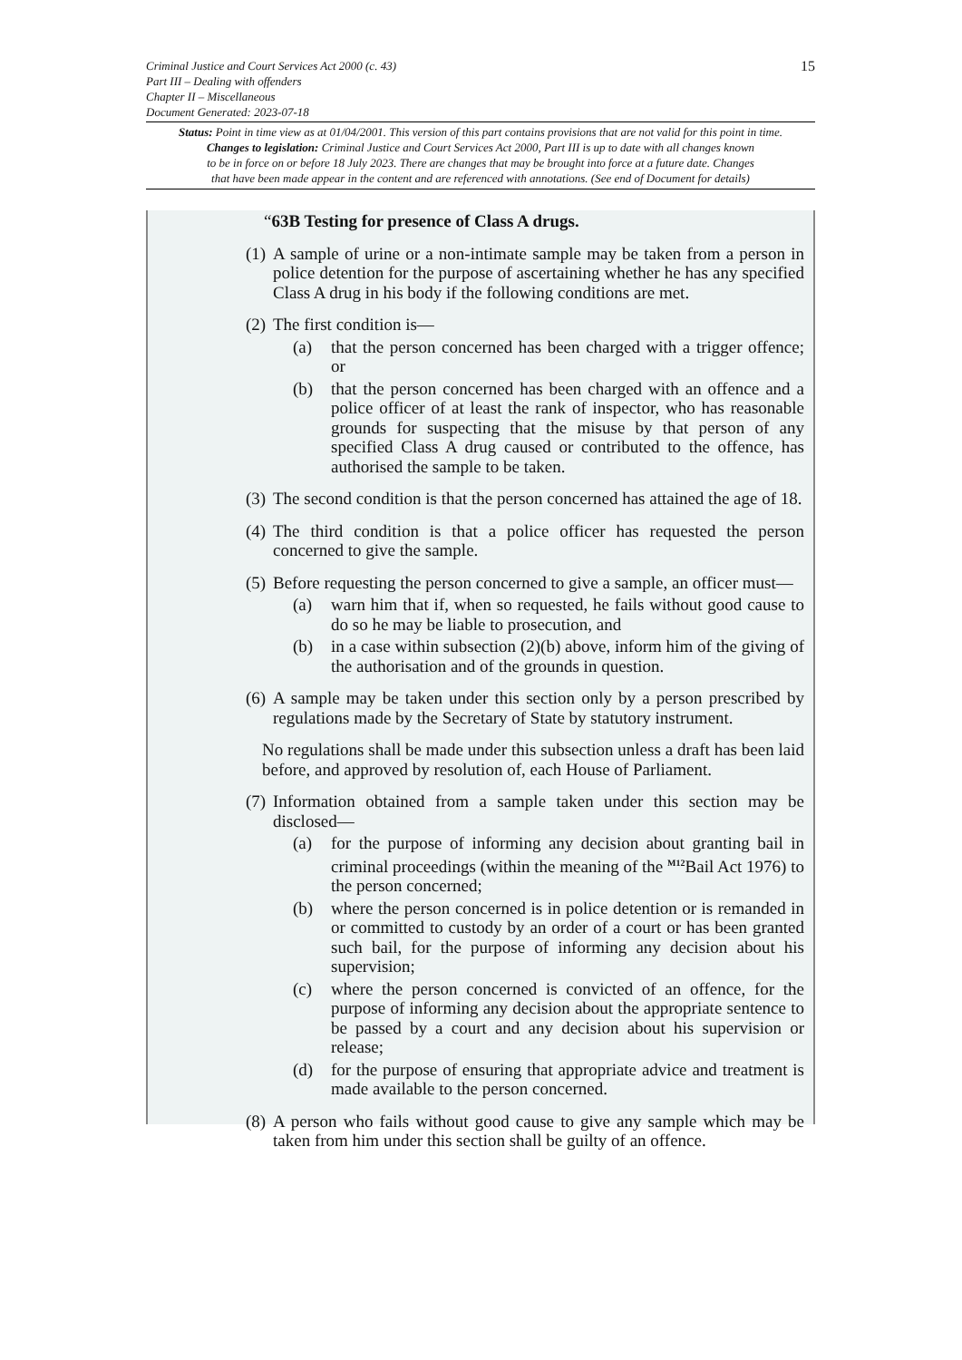15 Criminal Justice and Court Services Act 2000 (c. 43)
Part III – Dealing with offenders
Chapter II – Miscellaneous
Document Generated: 2023-07-18
Status: Point in time view as at 01/04/2001. This version of this part contains provisions that are not valid for this point in time.
Changes to legislation: Criminal Justice and Court Services Act 2000, Part III is up to date with all changes known
to be in force on or before 18 July 2023. There are changes that may be brought into force at a future date. Changes
that have been made appear in the content and are referenced with annotations. (See end of Document for details)
“63B Testing for presence of Class A drugs.
(1) A sample of urine or a non-intimate sample may be taken from a person in police detention for the purpose of ascertaining whether he has any specified Class A drug in his body if the following conditions are met.
(2)
The first condition is—
(a) that the person concerned has been charged with a trigger offence; or
(b) that the person concerned has been charged with an offence and a police officer of at least the rank of inspector, who has reasonable grounds for suspecting that the misuse by that person of any specified Class A drug caused or contributed to the offence, has authorised the sample to be taken.
(3) The second condition is that the person concerned has attained the age of 18.
(4) The third condition is that a police officer has requested the person concerned to give the sample.
(5)
Before requesting the person concerned to give a sample, an officer must—
(a) warn him that if, when so requested, he fails without good cause to do so he may be liable to prosecution, and
(b) in a case within subsection (2)(b) above, inform him of the giving of the authorisation and of the grounds in question.
(6) A sample may be taken under this section only by a person prescribed by regulations made by the Secretary of State by statutory instrument.
No regulations shall be made under this subsection unless a draft has been laid before, and approved by resolution of, each House of Parliament.
(7)
Information obtained from a sample taken under this section may be disclosed—
(a) for the purpose of informing any decision about granting bail in criminal proceedings (within the meaning of the <sup>M12</sup>Bail Act 1976) to the person concerned;
(b) where the person concerned is in police detention or is remanded in or committed to custody by an order of a court or has been granted such bail, for the purpose of informing any decision about his supervision;
(c) where the person concerned is convicted of an offence, for the purpose of informing any decision about the appropriate sentence to be passed by a court and any decision about his supervision or release;
(d) for the purpose of ensuring that appropriate advice and treatment is made available to the person concerned.
(8) A person who fails without good cause to give any sample which may be taken from him under this section shall be guilty of an offence.